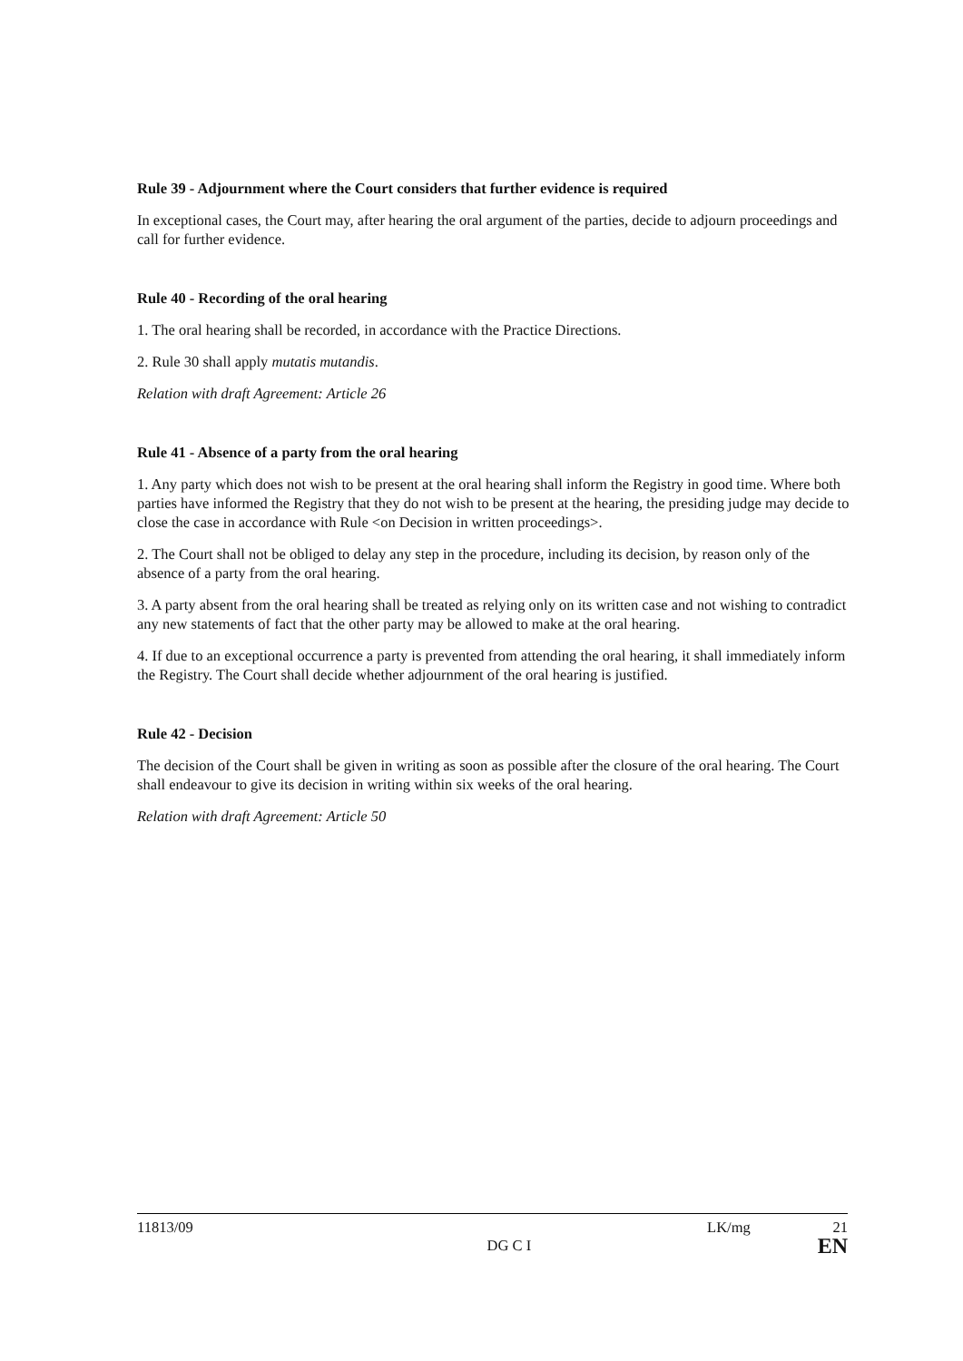Rule 39 - Adjournment where the Court considers that further evidence is required
In exceptional cases, the Court may, after hearing the oral argument of the parties, decide to adjourn proceedings and call for further evidence.
Rule 40 - Recording of the oral hearing
1. The oral hearing shall be recorded, in accordance with the Practice Directions.
2. Rule 30 shall apply mutatis mutandis.
Relation with draft Agreement: Article 26
Rule 41 - Absence of a party from the oral hearing
1. Any party which does not wish to be present at the oral hearing shall inform the Registry in good time. Where both parties have informed the Registry that they do not wish to be present at the hearing, the presiding judge may decide to close the case in accordance with Rule <on Decision in written proceedings>.
2. The Court shall not be obliged to delay any step in the procedure, including its decision, by reason only of the absence of a party from the oral hearing.
3. A party absent from the oral hearing shall be treated as relying only on its written case and not wishing to contradict any new statements of fact that the other party may be allowed to make at the oral hearing.
4. If due to an exceptional occurrence a party is prevented from attending the oral hearing, it shall immediately inform the Registry. The Court shall decide whether adjournment of the oral hearing is justified.
Rule 42 - Decision
The decision of the Court shall be given in writing as soon as possible after the closure of the oral hearing. The Court shall endeavour to give its decision in writing within six weeks of the oral hearing.
Relation with draft Agreement: Article 50
11813/09
DG C I
LK/mg 21
EN